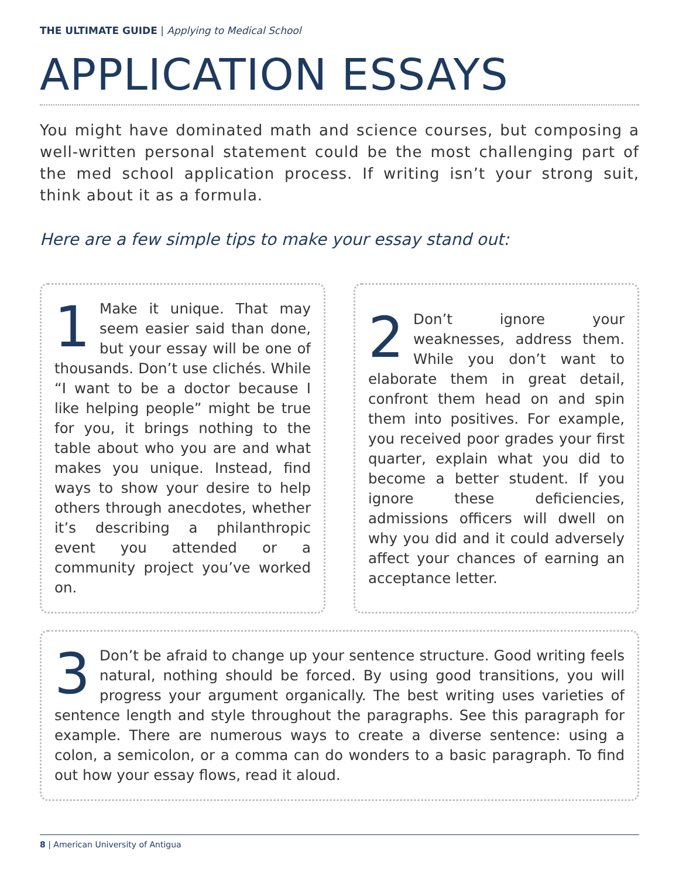THE ULTIMATE GUIDE | Applying to Medical School
APPLICATION ESSAYS
You might have dominated math and science courses, but composing a well-written personal statement could be the most challenging part of the med school application process. If writing isn’t your strong suit, think about it as a formula.
Here are a few simple tips to make your essay stand out:
1 Make it unique. That may seem easier said than done, but your essay will be one of thousands. Don’t use clichés. While “I want to be a doctor because I like helping people” might be true for you, it brings nothing to the table about who you are and what makes you unique. Instead, find ways to show your desire to help others through anecdotes, whether it’s describing a philanthropic event you attended or a community project you’ve worked on.
2 Don’t ignore your weaknesses, address them. While you don’t want to elaborate them in great detail, confront them head on and spin them into positives. For example, you received poor grades your first quarter, explain what you did to become a better student. If you ignore these deficiencies, admissions officers will dwell on why you did and it could adversely affect your chances of earning an acceptance letter.
3 Don’t be afraid to change up your sentence structure. Good writing feels natural, nothing should be forced. By using good transitions, you will progress your argument organically. The best writing uses varieties of sentence length and style throughout the paragraphs. See this paragraph for example. There are numerous ways to create a diverse sentence: using a colon, a semicolon, or a comma can do wonders to a basic paragraph. To find out how your essay flows, read it aloud.
8 | American University of Antigua